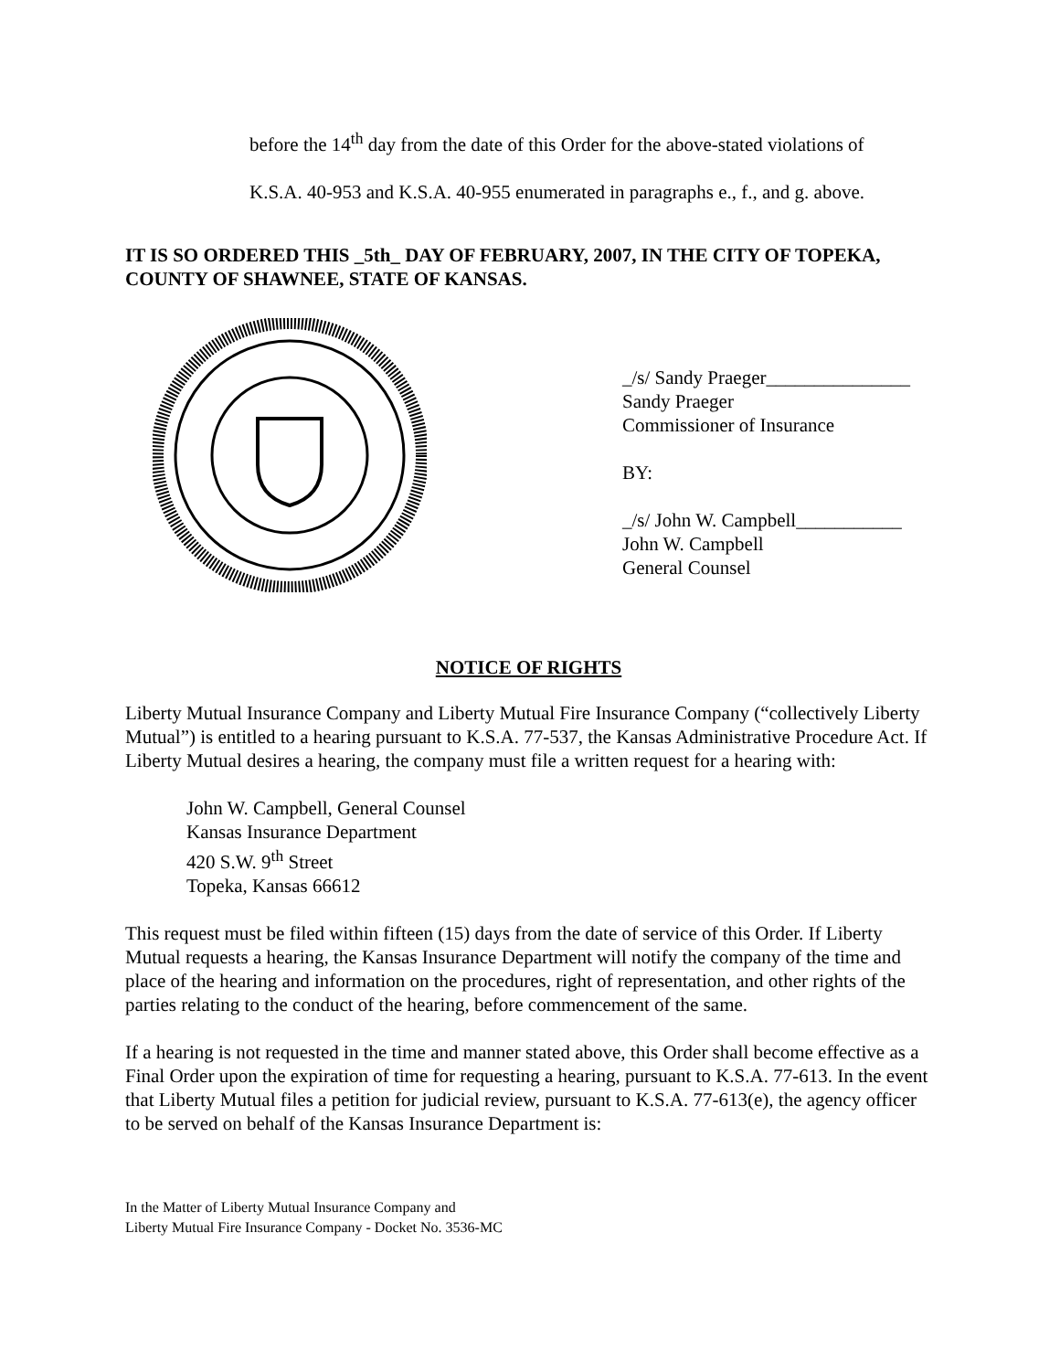before the 14<sup>th</sup> day from the date of this Order for the above-stated violations of
K.S.A. 40-953 and K.S.A. 40-955 enumerated in paragraphs e., f., and g. above.
IT IS SO ORDERED THIS _5th_ DAY OF FEBRUARY, 2007, IN THE CITY OF TOPEKA, COUNTY OF SHAWNEE, STATE OF KANSAS.
_/s/ Sandy Praeger_______________
Sandy Praeger
Commissioner of Insurance
BY:
_/s/ John W. Campbell___________
John W. Campbell
General Counsel
NOTICE OF RIGHTS
Liberty Mutual Insurance Company and Liberty Mutual Fire Insurance Company (“collectively Liberty Mutual”) is entitled to a hearing pursuant to K.S.A. 77-537, the Kansas Administrative Procedure Act. If Liberty Mutual desires a hearing, the company must file a written request for a hearing with:
John W. Campbell, General Counsel
Kansas Insurance Department
420 S.W. 9<sup>th</sup> Street
Topeka, Kansas 66612
This request must be filed within fifteen (15) days from the date of service of this Order. If Liberty Mutual requests a hearing, the Kansas Insurance Department will notify the company of the time and place of the hearing and information on the procedures, right of representation, and other rights of the parties relating to the conduct of the hearing, before commencement of the same.
If a hearing is not requested in the time and manner stated above, this Order shall become effective as a Final Order upon the expiration of time for requesting a hearing, pursuant to K.S.A. 77-613. In the event that Liberty Mutual files a petition for judicial review, pursuant to K.S.A. 77-613(e), the agency officer to be served on behalf of the Kansas Insurance Department is:
In the Matter of Liberty Mutual Insurance Company and
Liberty Mutual Fire Insurance Company - Docket No. 3536-MC